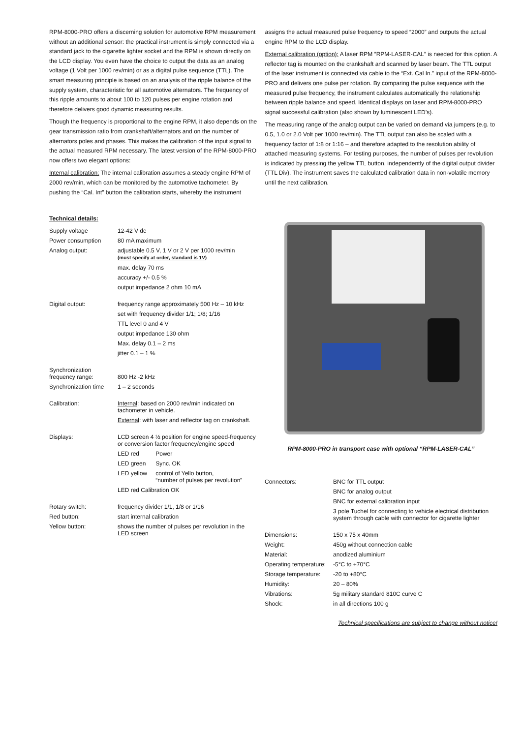RPM-8000-PRO offers a discerning solution for automotive RPM measurement without an additional sensor: the practical instrument is simply connected via a standard jack to the cigarette lighter socket and the RPM is shown directly on the LCD display. You even have the choice to output the data as an analog voltage (1 Volt per 1000 rev/min) or as a digital pulse sequence (TTL). The smart measuring principle is based on an analysis of the ripple balance of the supply system, characteristic for all automotive alternators. The frequency of this ripple amounts to about 100 to 120 pulses per engine rotation and therefore delivers good dynamic measuring results.
Though the frequency is proportional to the engine RPM, it also depends on the gear transmission ratio from crankshaft/alternators and on the number of alternators poles and phases. This makes the calibration of the input signal to the actual measured RPM necessary. The latest version of the RPM-8000-PRO now offers two elegant options:
Internal calibration: The internal calibration assumes a steady engine RPM of 2000 rev/min, which can be monitored by the automotive tachometer. By pushing the “Cal. Int” button the calibration starts, whereby the instrument
assigns the actual measured pulse frequency to speed “2000” and outputs the actual engine RPM to the LCD display.
External calibration (option): A laser RPM ”RPM-LASER-CAL” is needed for this option. A reflector tag is mounted on the crankshaft and scanned by laser beam. The TTL output of the laser instrument is connected via cable to the “Ext. Cal In.” input of the RPM-8000-PRO and delivers one pulse per rotation. By comparing the pulse sequence with the measured pulse frequency, the instrument calculates automatically the relationship between ripple balance and speed. Identical displays on laser and RPM-8000-PRO signal successful calibration (also shown by luminescent LED’s).
The measuring range of the analog output can be varied on demand via jumpers (e.g. to 0.5, 1.0 or 2.0 Volt per 1000 rev/min). The TTL output can also be scaled with a frequency factor of 1:8 or 1:16 – and therefore adapted to the resolution ability of attached measuring systems. For testing purposes, the number of pulses per revolution is indicated by pressing the yellow TTL button, independently of the digital output divider (TTL Div). The instrument saves the calculated calibration data in non-volatile memory until the next calibration.
Technical details:
| Supply voltage | 12-42 V dc | |
| Power consumption | 80 mA maximum | |
| Analog output: | adjustable 0.5 V, 1 V or 2 V per 1000 rev/min (must specify at order, standard is 1V) | |
| | max. delay 70 ms | |
| | accuracy +/- 0.5 % | |
| | output impedance 2 ohm 10 mA | |
| Digital output: | frequency range approximately 500 Hz – 10 kHz | |
| | set with frequency divider 1/1; 1/8; 1/16 | |
| | TTL level 0 and 4 V | |
| | output impedance 130 ohm | |
| | Max. delay 0.1 – 2 ms | |
| | jitter 0.1 – 1 % | |
| Synchronization frequency range: | 800 Hz -2 kHz | |
| Synchronization time | 1 – 2 seconds | |
| Calibration: | Internal : based on 2000 rev/min indicated on tachometer in vehicle. | |
| | External : with laser and reflector tag on crankshaft. | |
| Displays: | LCD screen 4 ½ position for engine speed-frequency or conversion factor frequency/engine speed | |
| | LED red | Power |
| | LED green | Sync. OK |
| | LED yellow | control of Yello button, “number of pulses per revolution” |
| | LED red Calibration OK | |
| Rotary switch: | frequency divider 1/1, 1/8 or 1/16 | |
| Red button: | start internal calibration | |
| Yellow button: | shows the number of pulses per revolution in the LED screen | |
RPM-8000-PRO in transport case with optional “RPM-LASER-CAL”
| Connectors: | BNC for TTL output |
| | BNC for analog output |
| | BNC for external calibration input |
| | 3 pole Tuchel for connecting to vehicle electrical distribution system through cable with connector for cigarette lighter |
| Dimensions: | 150 x 75 x 40mm |
| Weight: | 450g without connection cable |
| Material: | anodized aluminium |
| Operating temperature: | -5°C to +70°C |
| Storage temperature: | -20 to +80°C |
| Humidity: | 20 – 80% |
| Vibrations: | 5g military standard 810C curve C |
| Shock: | in all directions 100 g |
Technical specifications are subject to change without notice!